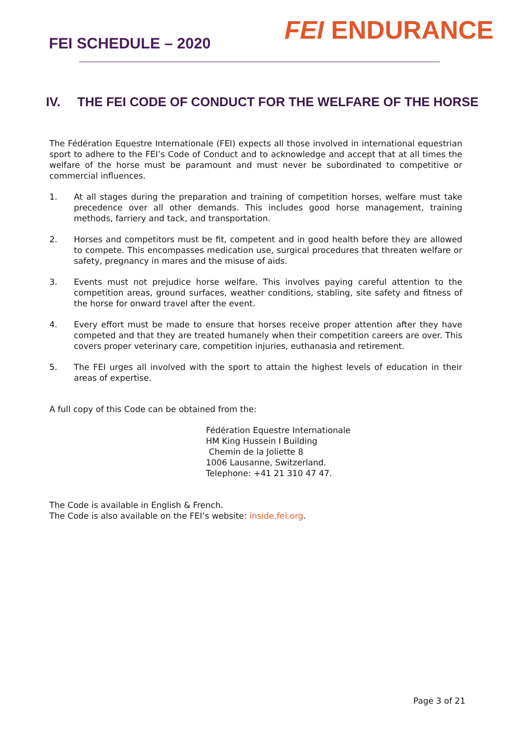FEI SCHEDULE – 2020
FEI ENDURANCE
IV. THE FEI CODE OF CONDUCT FOR THE WELFARE OF THE HORSE
The Fédération Equestre Internationale (FEI) expects all those involved in international equestrian sport to adhere to the FEI’s Code of Conduct and to acknowledge and accept that at all times the welfare of the horse must be paramount and must never be subordinated to competitive or commercial influences.
1. At all stages during the preparation and training of competition horses, welfare must take precedence over all other demands. This includes good horse management, training methods, farriery and tack, and transportation.
2. Horses and competitors must be fit, competent and in good health before they are allowed to compete. This encompasses medication use, surgical procedures that threaten welfare or safety, pregnancy in mares and the misuse of aids.
3. Events must not prejudice horse welfare. This involves paying careful attention to the competition areas, ground surfaces, weather conditions, stabling, site safety and fitness of the horse for onward travel after the event.
4. Every effort must be made to ensure that horses receive proper attention after they have competed and that they are treated humanely when their competition careers are over. This covers proper veterinary care, competition injuries, euthanasia and retirement.
5. The FEI urges all involved with the sport to attain the highest levels of education in their areas of expertise.
A full copy of this Code can be obtained from the:
Fédération Equestre Internationale
HM King Hussein I Building
Chemin de la Joliette 8
1006 Lausanne, Switzerland.
Telephone: +41 21 310 47 47.
The Code is available in English & French.
The Code is also available on the FEI’s website: inside.fei.org.
Page 3 of 21